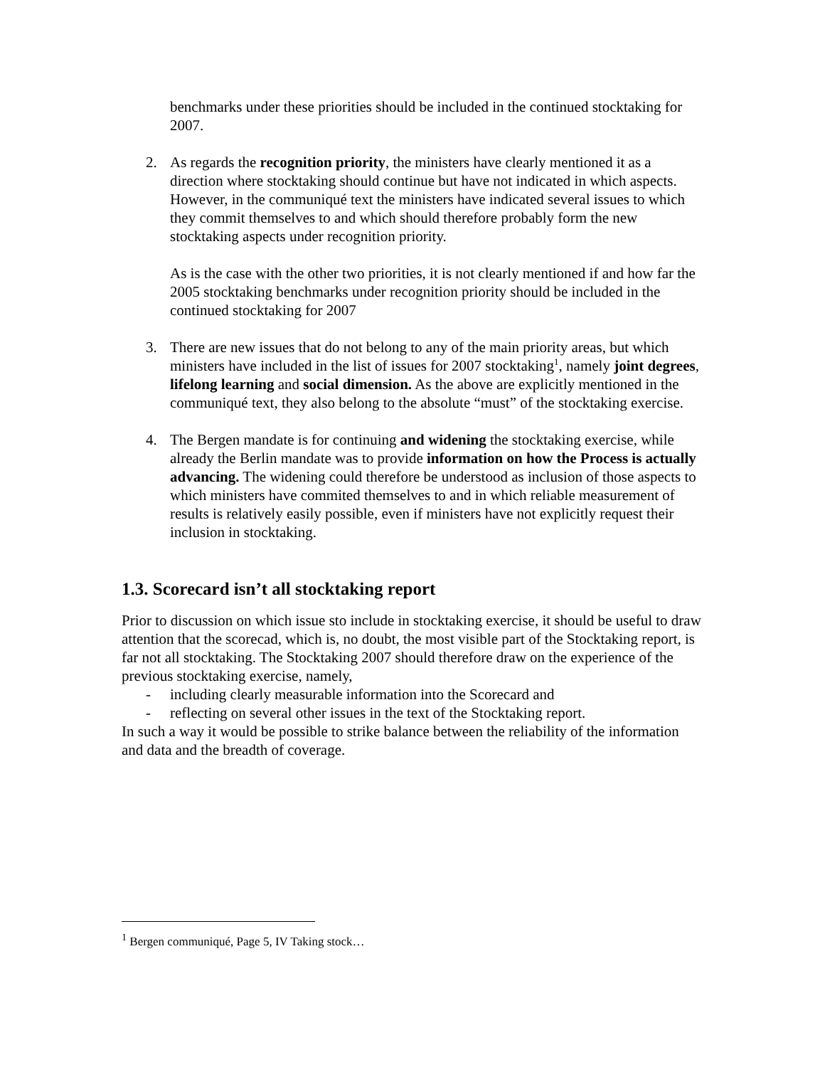benchmarks under these priorities should be included in the continued stocktaking for 2007.
2. As regards the recognition priority, the ministers have clearly mentioned it as a direction where stocktaking should continue but have not indicated in which aspects. However, in the communiqué text the ministers have indicated several issues to which they commit themselves to and which should therefore probably form the new stocktaking aspects under recognition priority.
As is the case with the other two priorities, it is not clearly mentioned if and how far the 2005 stocktaking benchmarks under recognition priority should be included in the continued stocktaking for 2007
3. There are new issues that do not belong to any of the main priority areas, but which ministers have included in the list of issues for 2007 stocktaking<sup>1</sup>, namely joint degrees, lifelong learning and social dimension. As the above are explicitly mentioned in the communiqué text, they also belong to the absolute “must” of the stocktaking exercise.
4. The Bergen mandate is for continuing and widening the stocktaking exercise, while already the Berlin mandate was to provide information on how the Process is actually advancing. The widening could therefore be understood as inclusion of those aspects to which ministers have commited themselves to and in which reliable measurement of results is relatively easily possible, even if ministers have not explicitly request their inclusion in stocktaking.
1.3. Scorecard isn’t all stocktaking report
Prior to discussion on which issue sto include in stocktaking exercise, it should be useful to draw attention that the scorecad, which is, no doubt, the most visible part of the Stocktaking report, is far not all stocktaking. The Stocktaking 2007 should therefore draw on the experience of the previous stocktaking exercise, namely,
- including clearly measurable information into the Scorecard and
- reflecting on several other issues in the text of the Stocktaking report.
In such a way it would be possible to strike balance between the reliability of the information and data and the breadth of coverage.
<sup>1</sup> Bergen communiqué, Page 5, IV Taking stock…